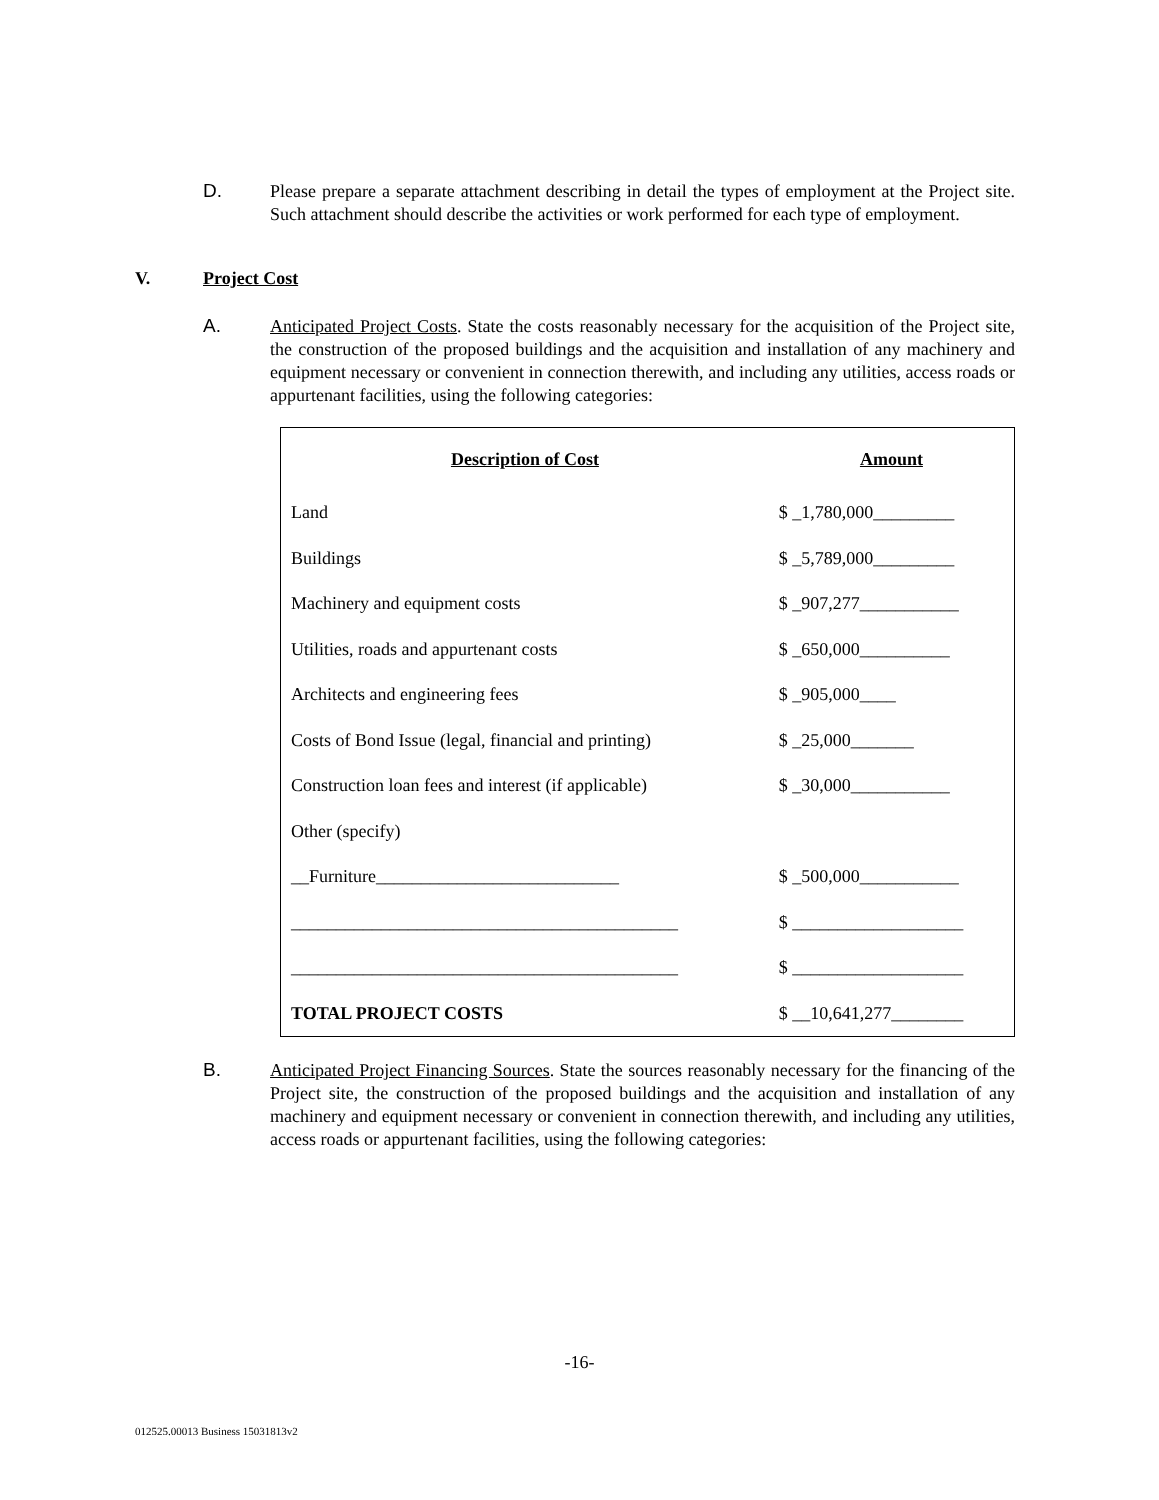D.
Please prepare a separate attachment describing in detail the types of employment at the Project site. Such attachment should describe the activities or work performed for each type of employment.
V. Project Cost
A.
Anticipated Project Costs. State the costs reasonably necessary for the acquisition of the Project site, the construction of the proposed buildings and the acquisition and installation of any machinery and equipment necessary or convenient in connection therewith, and including any utilities, access roads or appurtenant facilities, using the following categories:
| Description of Cost | Amount |
| --- | --- |
| Land | $ _1,780,000_________ |
| Buildings | $ _5,789,000_________ |
| Machinery and equipment costs | $ _907,277___________ |
| Utilities, roads and appurtenant costs | $ _650,000__________ |
| Architects and engineering fees | $ _905,000____ |
| Costs of Bond Issue (legal, financial and printing) | $ _25,000_______ |
| Construction loan fees and interest (if applicable) | $ _30,000___________ |
| Other (specify) | |
| __Furniture___________________________ | $ _500,000___________ |
| ___________________________________________ | $ ___________________ |
| ___________________________________________ | $ ___________________ |
| TOTAL PROJECT COSTS | $ __10,641,277________ |
B.
Anticipated Project Financing Sources. State the sources reasonably necessary for the financing of the Project site, the construction of the proposed buildings and the acquisition and installation of any machinery and equipment necessary or convenient in connection therewith, and including any utilities, access roads or appurtenant facilities, using the following categories:
-16-
012525.00013 Business 15031813v2